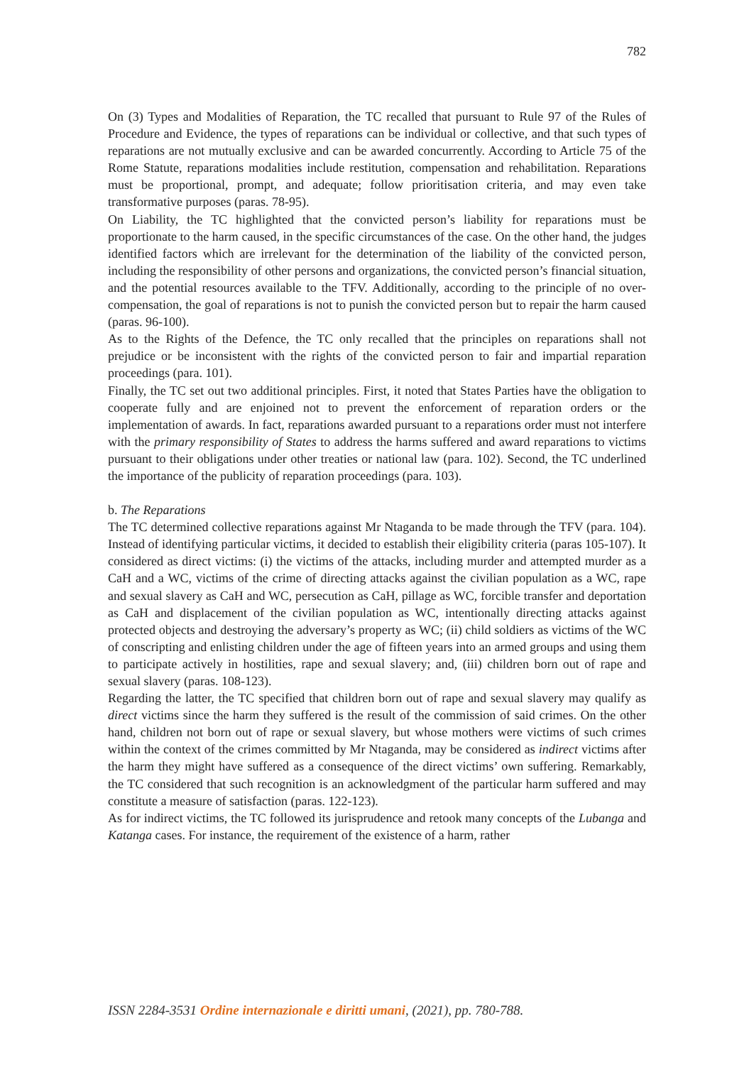782
On (3) Types and Modalities of Reparation, the TC recalled that pursuant to Rule 97 of the Rules of Procedure and Evidence, the types of reparations can be individual or collective, and that such types of reparations are not mutually exclusive and can be awarded concurrently. According to Article 75 of the Rome Statute, reparations modalities include restitution, compensation and rehabilitation. Reparations must be proportional, prompt, and adequate; follow prioritisation criteria, and may even take transformative purposes (paras. 78-95).
On Liability, the TC highlighted that the convicted person’s liability for reparations must be proportionate to the harm caused, in the specific circumstances of the case. On the other hand, the judges identified factors which are irrelevant for the determination of the liability of the convicted person, including the responsibility of other persons and organizations, the convicted person’s financial situation, and the potential resources available to the TFV. Additionally, according to the principle of no over-compensation, the goal of reparations is not to punish the convicted person but to repair the harm caused (paras. 96-100).
As to the Rights of the Defence, the TC only recalled that the principles on reparations shall not prejudice or be inconsistent with the rights of the convicted person to fair and impartial reparation proceedings (para. 101).
Finally, the TC set out two additional principles. First, it noted that States Parties have the obligation to cooperate fully and are enjoined not to prevent the enforcement of reparation orders or the implementation of awards. In fact, reparations awarded pursuant to a reparations order must not interfere with the primary responsibility of States to address the harms suffered and award reparations to victims pursuant to their obligations under other treaties or national law (para. 102). Second, the TC underlined the importance of the publicity of reparation proceedings (para. 103).
b. The Reparations
The TC determined collective reparations against Mr Ntaganda to be made through the TFV (para. 104). Instead of identifying particular victims, it decided to establish their eligibility criteria (paras 105-107). It considered as direct victims: (i) the victims of the attacks, including murder and attempted murder as a CaH and a WC, victims of the crime of directing attacks against the civilian population as a WC, rape and sexual slavery as CaH and WC, persecution as CaH, pillage as WC, forcible transfer and deportation as CaH and displacement of the civilian population as WC, intentionally directing attacks against protected objects and destroying the adversary’s property as WC; (ii) child soldiers as victims of the WC of conscripting and enlisting children under the age of fifteen years into an armed groups and using them to participate actively in hostilities, rape and sexual slavery; and, (iii) children born out of rape and sexual slavery (paras. 108-123).
Regarding the latter, the TC specified that children born out of rape and sexual slavery may qualify as direct victims since the harm they suffered is the result of the commission of said crimes. On the other hand, children not born out of rape or sexual slavery, but whose mothers were victims of such crimes within the context of the crimes committed by Mr Ntaganda, may be considered as indirect victims after the harm they might have suffered as a consequence of the direct victims’ own suffering. Remarkably, the TC considered that such recognition is an acknowledgment of the particular harm suffered and may constitute a measure of satisfaction (paras. 122-123).
As for indirect victims, the TC followed its jurisprudence and retook many concepts of the Lubanga and Katanga cases. For instance, the requirement of the existence of a harm, rather
ISSN 2284-3531 Ordine internazionale e diritti umani, (2021), pp. 780-788.